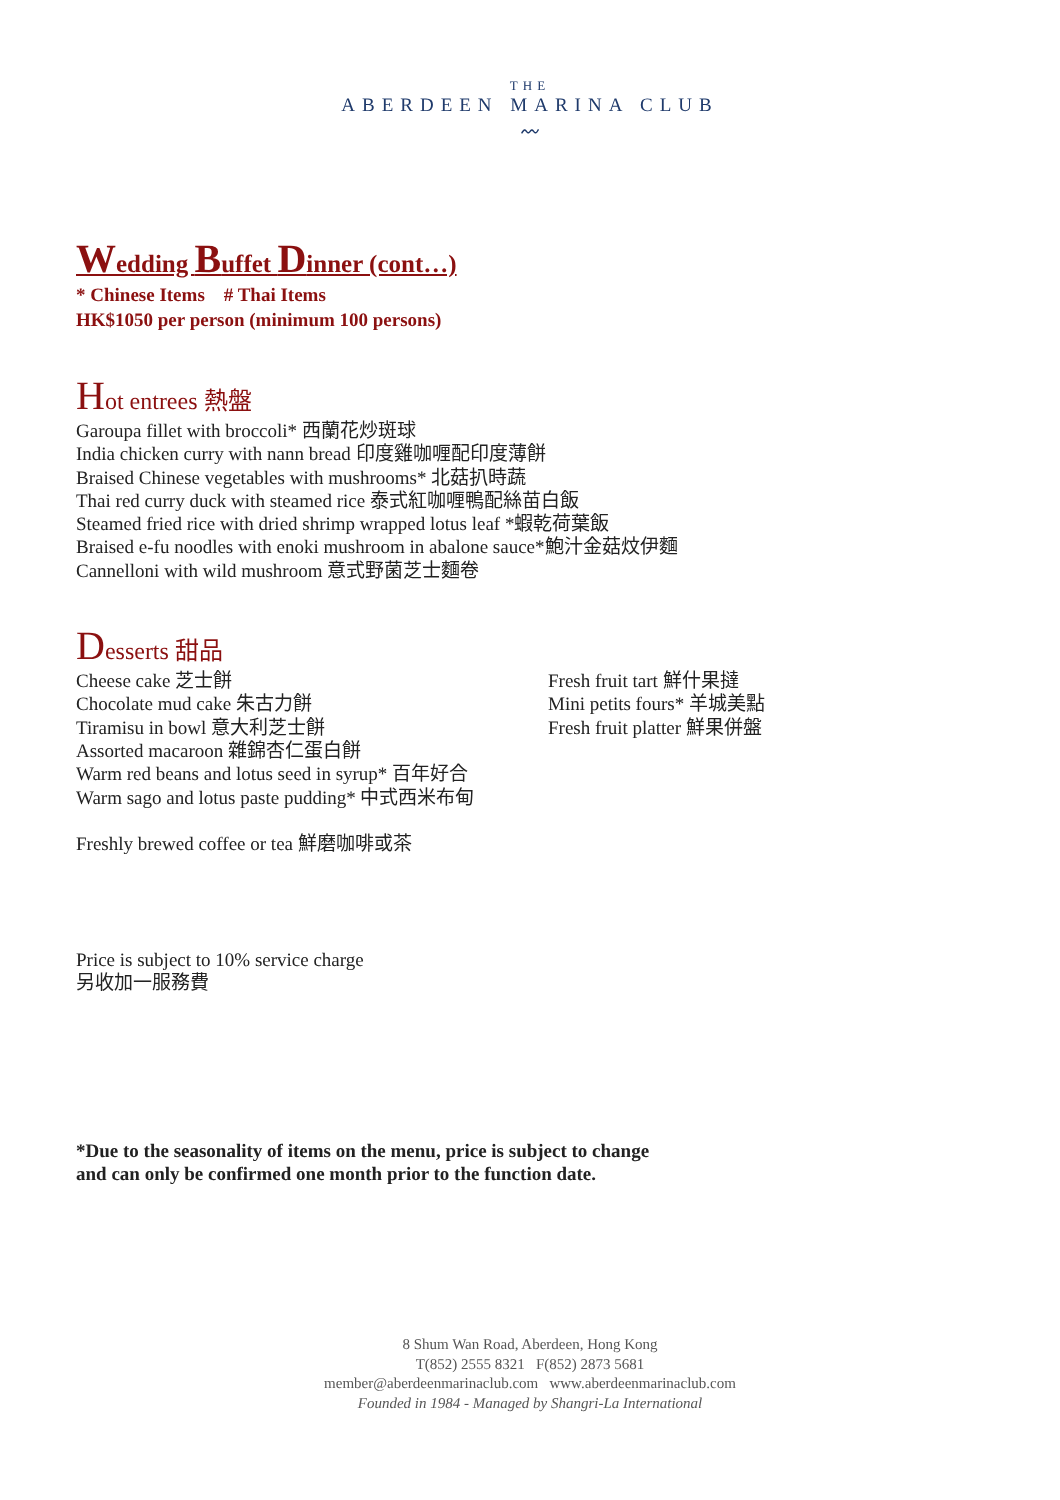THE
ABERDEEN MARINA CLUB
〰
Wedding Buffet Dinner (cont…)
* Chinese Items # Thai Items
HK$1050 per person (minimum 100 persons)
Hot entrees 熱盤
Garoupa fillet with broccoli* 西蘭花炒斑球
India chicken curry with nann bread 印度雞咖喱配印度薄餅
Braised Chinese vegetables with mushrooms* 北菇扒時蔬
Thai red curry duck with steamed rice 泰式紅咖喱鴨配絲苗白飯
Steamed fried rice with dried shrimp wrapped lotus leaf *蝦乾荷葉飯
Braised e-fu noodles with enoki mushroom in abalone sauce*鮑汁金菇炆伊麵
Cannelloni with wild mushroom 意式野菌芝士麵卷
Desserts 甜品
Cheese cake 芝士餅
Chocolate mud cake 朱古力餅
Tiramisu in bowl 意大利芝士餅
Assorted macaroon 雜錦杏仁蛋白餅
Warm red beans and lotus seed in syrup* 百年好合
Warm sago and lotus paste pudding* 中式西米布甸
Fresh fruit tart 鮮什果撻
Mini petits fours* 羊城美點
Fresh fruit platter 鮮果併盤
Freshly brewed coffee or tea 鮮磨咖啡或茶
Price is subject to 10% service charge
另收加一服務費
*Due to the seasonality of items on the menu, price is subject to change
and can only be confirmed one month prior to the function date.
8 Shum Wan Road, Aberdeen, Hong Kong
T(852) 2555 8321 F(852) 2873 5681
member@aberdeenmarinaclub.com www.aberdeenmarinaclub.com
Founded in 1984 - Managed by Shangri-La International